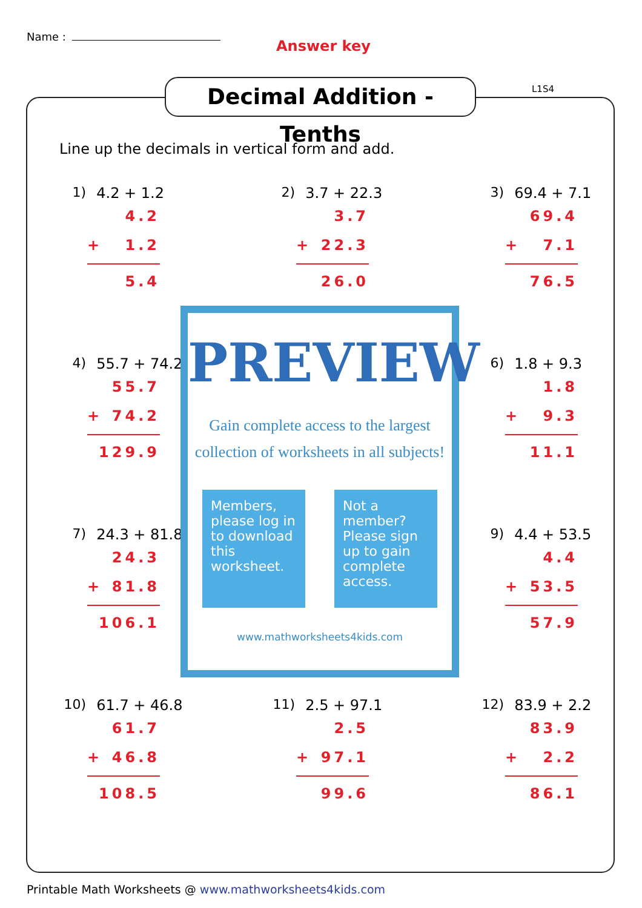Name :
Answer key
Decimal Addition - Tenths
L1S4
Line up the decimals in vertical form and add.
1) 4.2 + 1.2
4.2
+ 1.2
5.4
2) 3.7 + 22.3
3.7
+ 22.3
26.0
3) 69.4 + 7.1
69.4
+ 7.1
76.5
4) 55.7 + 74.2
55.7
+ 74.2
129.9
6) 1.8 + 9.3
1.8
+ 9.3
11.1
7) 24.3 + 81.8
24.3
+ 81.8
106.1
9) 4.4 + 53.5
4.4
+ 53.5
57.9
10) 61.7 + 46.8
61.7
+ 46.8
108.5
11) 2.5 + 97.1
2.5
+ 97.1
99.6
12) 83.9 + 2.2
83.9
+ 2.2
86.1
PREVIEW
Gain complete access to the largest
collection of worksheets in all subjects!
Members, please log in to download this worksheet.
Not a member? Please sign up to gain complete access.
www.mathworksheets4kids.com
Printable Math Worksheets @ www.mathworksheets4kids.com